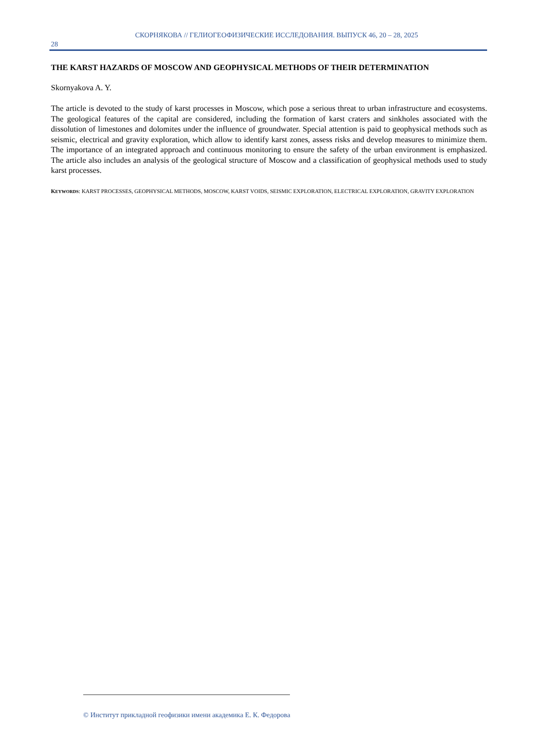СКОРНЯКОВА // ГЕЛИОГЕОФИЗИЧЕСКИЕ ИССЛЕДОВАНИЯ. ВЫПУСК 46, 20 – 28, 2025
28
THE KARST HAZARDS OF MOSCOW AND GEOPHYSICAL METHODS OF THEIR DETERMINATION
Skornyakova A. Y.
The article is devoted to the study of karst processes in Moscow, which pose a serious threat to urban infrastructure and ecosystems. The geological features of the capital are considered, including the formation of karst craters and sinkholes associated with the dissolution of limestones and dolomites under the influence of groundwater. Special attention is paid to geophysical methods such as seismic, electrical and gravity exploration, which allow to identify karst zones, assess risks and develop measures to minimize them. The importance of an integrated approach and continuous monitoring to ensure the safety of the urban environment is emphasized. The article also includes an analysis of the geological structure of Moscow and a classification of geophysical methods used to study karst processes.
KEYWORDS: KARST PROCESSES, GEOPHYSICAL METHODS, MOSCOW, KARST VOIDS, SEISMIC EXPLORATION, ELECTRICAL EXPLORATION, GRAVITY EXPLORATION
© Институт прикладной геофизики имени академика Е. К. Федорова